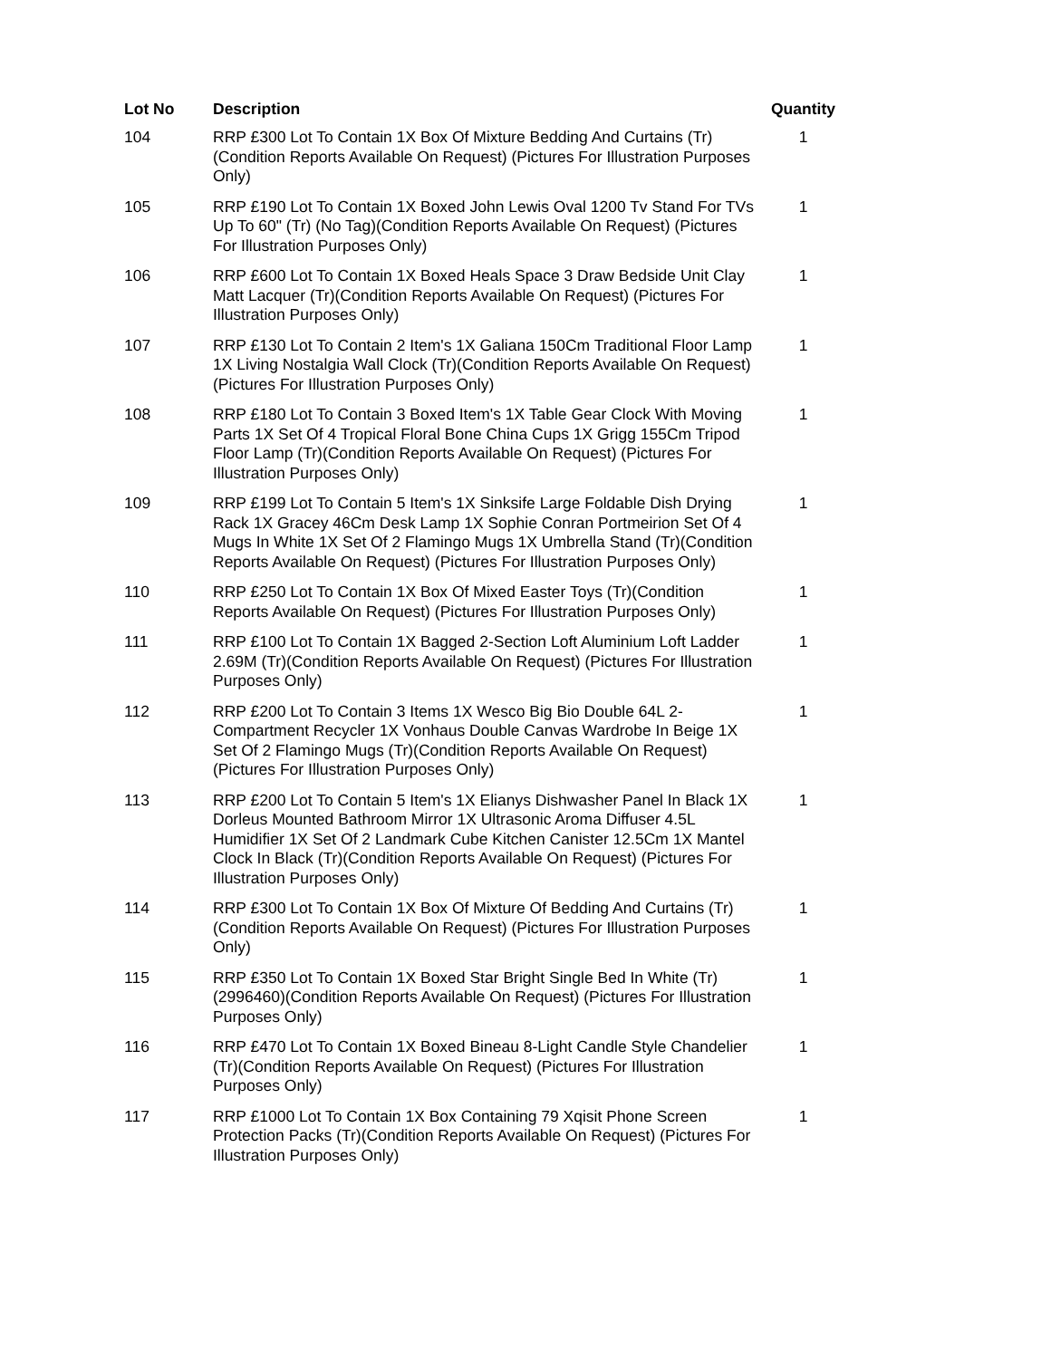| Lot No | Description | Quantity |
| --- | --- | --- |
| 104 | RRP £300 Lot To Contain 1X Box Of Mixture Bedding And Curtains (Tr) (Condition Reports Available On Request) (Pictures For Illustration Purposes Only) | 1 |
| 105 | RRP £190 Lot To Contain 1X Boxed John Lewis Oval 1200 Tv Stand For TVs Up To 60" (Tr) (No Tag)(Condition Reports Available On Request) (Pictures For Illustration Purposes Only) | 1 |
| 106 | RRP £600 Lot To Contain 1X Boxed Heals Space 3 Draw Bedside Unit Clay Matt Lacquer (Tr)(Condition Reports Available On Request) (Pictures For Illustration Purposes Only) | 1 |
| 107 | RRP £130 Lot To Contain 2 Item's 1X Galiana 150Cm Traditional Floor Lamp 1X Living Nostalgia Wall Clock (Tr)(Condition Reports Available On Request) (Pictures For Illustration Purposes Only) | 1 |
| 108 | RRP £180 Lot To Contain 3 Boxed Item's 1X Table Gear Clock With Moving Parts 1X Set Of 4 Tropical Floral Bone China Cups 1X Grigg 155Cm Tripod Floor Lamp (Tr)(Condition Reports Available On Request) (Pictures For Illustration Purposes Only) | 1 |
| 109 | RRP £199 Lot To Contain 5 Item's 1X Sinksife Large Foldable Dish Drying Rack 1X Gracey 46Cm Desk Lamp 1X Sophie Conran Portmeirion Set Of 4 Mugs In White 1X Set Of 2 Flamingo Mugs 1X Umbrella Stand (Tr)(Condition Reports Available On Request) (Pictures For Illustration Purposes Only) | 1 |
| 110 | RRP £250 Lot To Contain 1X Box Of Mixed Easter Toys (Tr)(Condition Reports Available On Request) (Pictures For Illustration Purposes Only) | 1 |
| 111 | RRP £100 Lot To Contain 1X Bagged 2-Section Loft Aluminium Loft Ladder 2.69M (Tr)(Condition Reports Available On Request) (Pictures For Illustration Purposes Only) | 1 |
| 112 | RRP £200 Lot To Contain 3 Items 1X Wesco Big Bio Double 64L 2-Compartment Recycler 1X Vonhaus Double Canvas Wardrobe In Beige 1X Set Of 2 Flamingo Mugs (Tr)(Condition Reports Available On Request) (Pictures For Illustration Purposes Only) | 1 |
| 113 | RRP £200 Lot To Contain 5 Item's 1X Elianys Dishwasher Panel In Black 1X Dorleus Mounted Bathroom Mirror 1X Ultrasonic Aroma Diffuser 4.5L Humidifier 1X Set Of 2 Landmark Cube Kitchen Canister 12.5Cm 1X Mantel Clock In Black (Tr)(Condition Reports Available On Request) (Pictures For Illustration Purposes Only) | 1 |
| 114 | RRP £300 Lot To Contain 1X Box Of Mixture Of Bedding And Curtains (Tr)(Condition Reports Available On Request) (Pictures For Illustration Purposes Only) | 1 |
| 115 | RRP £350 Lot To Contain 1X Boxed Star Bright Single Bed In White (Tr) (2996460)(Condition Reports Available On Request) (Pictures For Illustration Purposes Only) | 1 |
| 116 | RRP £470 Lot To Contain 1X Boxed Bineau 8-Light Candle Style Chandelier (Tr)(Condition Reports Available On Request) (Pictures For Illustration Purposes Only) | 1 |
| 117 | RRP £1000 Lot To Contain 1X Box Containing 79 Xqisit Phone Screen Protection Packs (Tr)(Condition Reports Available On Request) (Pictures For Illustration Purposes Only) | 1 |